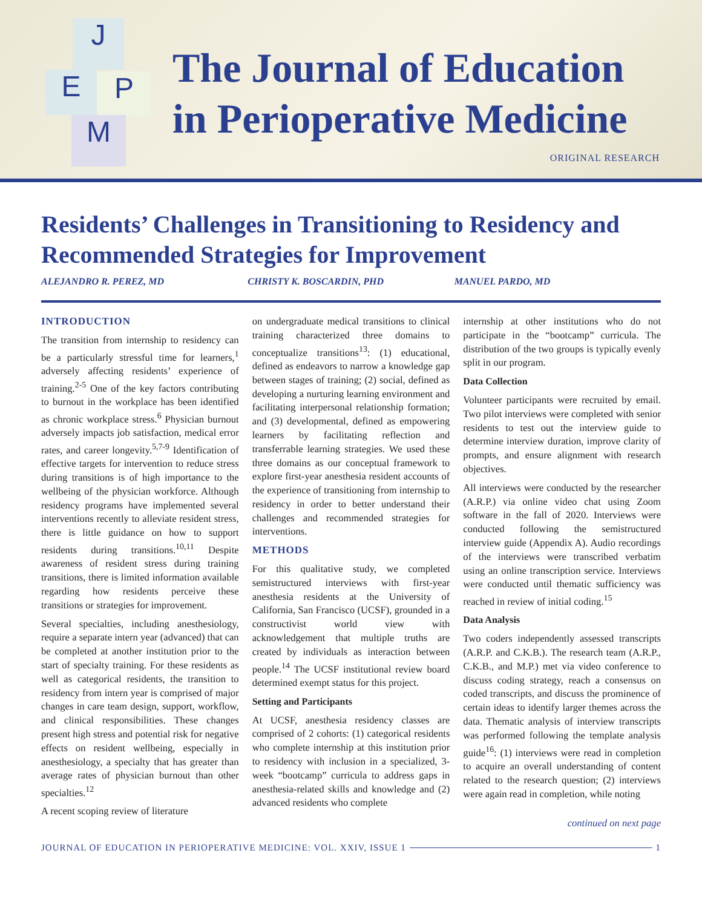J
E P
M
The Journal of Education
in Perioperative Medicine
ORIGINAL RESEARCH
Residents’ Challenges in Transitioning to Residency and Recommended Strategies for Improvement
ALEJANDRO R. PEREZ, MD CHRISTY K. BOSCARDIN, PHD MANUEL PARDO, MD
INTRODUCTION
The transition from internship to residency can be a particularly stressful time for learners,<sup>1</sup> adversely affecting residents’ experience of training.<sup>2-5</sup> One of the key factors contributing to burnout in the workplace has been identified as chronic workplace stress.<sup>6</sup> Physician burnout adversely impacts job satisfaction, medical error rates, and career longevity.<sup>5,7-9</sup> Identification of effective targets for intervention to reduce stress during transitions is of high importance to the wellbeing of the physician workforce. Although residency programs have implemented several interventions recently to alleviate resident stress, there is little guidance on how to support residents during transitions.<sup>10,11</sup> Despite awareness of resident stress during training transitions, there is limited information available regarding how residents perceive these transitions or strategies for improvement.
Several specialties, including anesthesiology, require a separate intern year (advanced) that can be completed at another institution prior to the start of specialty training. For these residents as well as categorical residents, the transition to residency from intern year is comprised of major changes in care team design, support, workflow, and clinical responsibilities. These changes present high stress and potential risk for negative effects on resident wellbeing, especially in anesthesiology, a specialty that has greater than average rates of physician burnout than other specialties.<sup>12</sup>
A recent scoping review of literature
on undergraduate medical transitions to clinical training characterized three domains to conceptualize transitions<sup>13</sup>: (1) educational, defined as endeavors to narrow a knowledge gap between stages of training; (2) social, defined as developing a nurturing learning environment and facilitating interpersonal relationship formation; and (3) developmental, defined as empowering learners by facilitating reflection and transferrable learning strategies. We used these three domains as our conceptual framework to explore first-year anesthesia resident accounts of the experience of transitioning from internship to residency in order to better understand their challenges and recommended strategies for interventions.
METHODS
For this qualitative study, we completed semistructured interviews with first-year anesthesia residents at the University of California, San Francisco (UCSF), grounded in a constructivist world view with acknowledgement that multiple truths are created by individuals as interaction between people.<sup>14</sup> The UCSF institutional review board determined exempt status for this project.
Setting and Participants
At UCSF, anesthesia residency classes are comprised of 2 cohorts: (1) categorical residents who complete internship at this institution prior to residency with inclusion in a specialized, 3-week “bootcamp” curricula to address gaps in anesthesia-related skills and knowledge and (2) advanced residents who complete
internship at other institutions who do not participate in the “bootcamp” curricula. The distribution of the two groups is typically evenly split in our program.
Data Collection
Volunteer participants were recruited by email. Two pilot interviews were completed with senior residents to test out the interview guide to determine interview duration, improve clarity of prompts, and ensure alignment with research objectives.
All interviews were conducted by the researcher (A.R.P.) via online video chat using Zoom software in the fall of 2020. Interviews were conducted following the semistructured interview guide (Appendix A). Audio recordings of the interviews were transcribed verbatim using an online transcription service. Interviews were conducted until thematic sufficiency was reached in review of initial coding.<sup>15</sup>
Data Analysis
Two coders independently assessed transcripts (A.R.P. and C.K.B.). The research team (A.R.P., C.K.B., and M.P.) met via video conference to discuss coding strategy, reach a consensus on coded transcripts, and discuss the prominence of certain ideas to identify larger themes across the data. Thematic analysis of interview transcripts was performed following the template analysis guide<sup>16</sup>: (1) interviews were read in completion to acquire an overall understanding of content related to the research question; (2) interviews were again read in completion, while noting
continued on next page
JOURNAL OF EDUCATION IN PERIOPERATIVE MEDICINE: VOL. XXIV, ISSUE 1 1